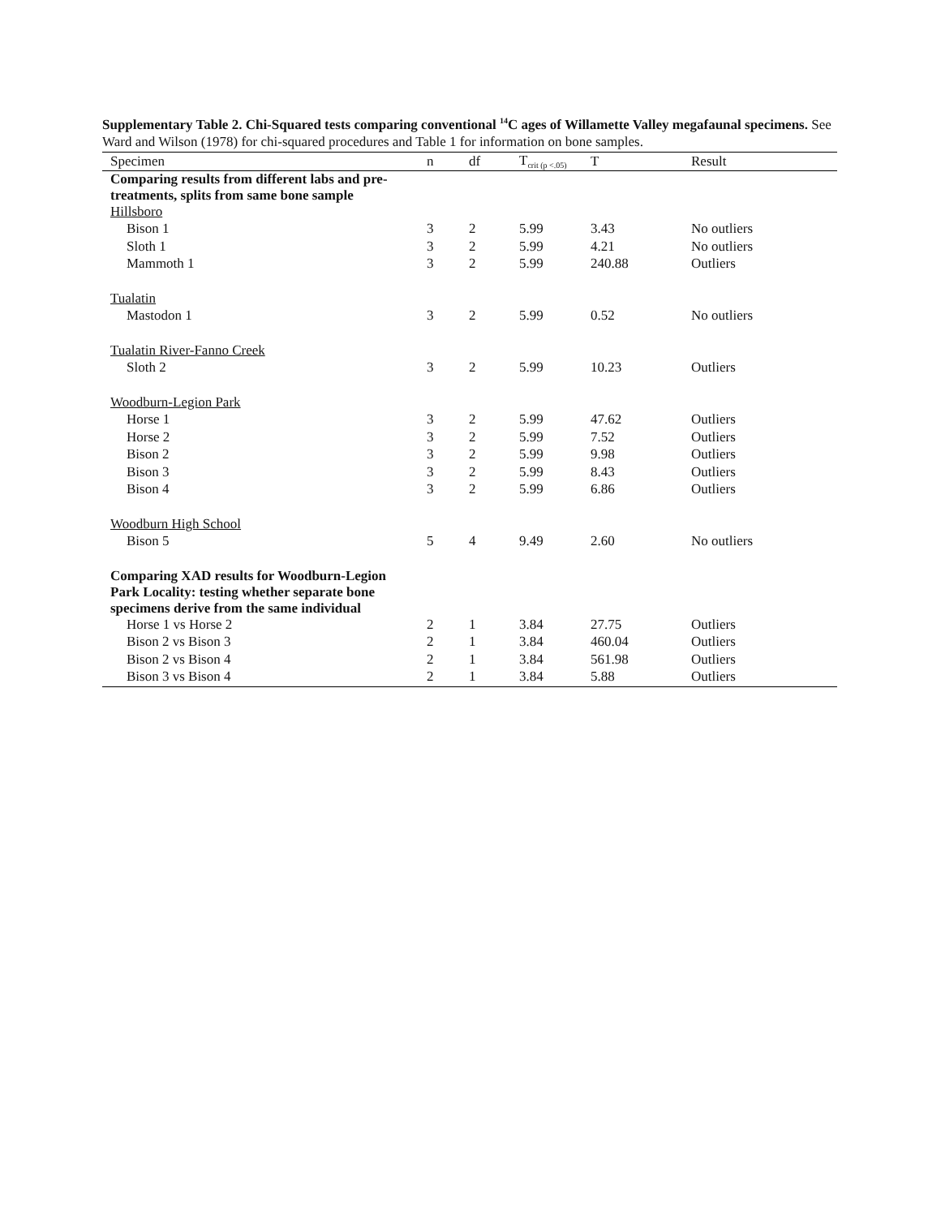Supplementary Table 2. Chi-Squared tests comparing conventional <sup>14</sup>C ages of Willamette Valley megafaunal specimens. See Ward and Wilson (1978) for chi-squared procedures and Table 1 for information on bone samples.
| Specimen | n | df | T<sub>crit (p <.05)</sub> | T | Result |
| --- | --- | --- | --- | --- | --- |
| Comparing results from different labs and pre- treatments, splits from same bone sample | | | | | |
| Hillsboro | | | | | |
| Bison 1 | 3 | 2 | 5.99 | 3.43 | No outliers |
| Sloth 1 | 3 | 2 | 5.99 | 4.21 | No outliers |
| Mammoth 1 | 3 | 2 | 5.99 | 240.88 | Outliers |
| Tualatin | | | | | |
| Mastodon 1 | 3 | 2 | 5.99 | 0.52 | No outliers |
| Tualatin River-Fanno Creek | | | | | |
| Sloth 2 | 3 | 2 | 5.99 | 10.23 | Outliers |
| Woodburn-Legion Park | | | | | |
| Horse 1 | 3 | 2 | 5.99 | 47.62 | Outliers |
| Horse 2 | 3 | 2 | 5.99 | 7.52 | Outliers |
| Bison 2 | 3 | 2 | 5.99 | 9.98 | Outliers |
| Bison 3 | 3 | 2 | 5.99 | 8.43 | Outliers |
| Bison 4 | 3 | 2 | 5.99 | 6.86 | Outliers |
| Woodburn High School | | | | | |
| Bison 5 | 5 | 4 | 9.49 | 2.60 | No outliers |
| Comparing XAD results for Woodburn-Legion Park Locality: testing whether separate bone specimens derive from the same individual | | | | | |
| Horse 1 vs Horse 2 | 2 | 1 | 3.84 | 27.75 | Outliers |
| Bison 2 vs Bison 3 | 2 | 1 | 3.84 | 460.04 | Outliers |
| Bison 2 vs Bison 4 | 2 | 1 | 3.84 | 561.98 | Outliers |
| Bison 3 vs Bison 4 | 2 | 1 | 3.84 | 5.88 | Outliers |